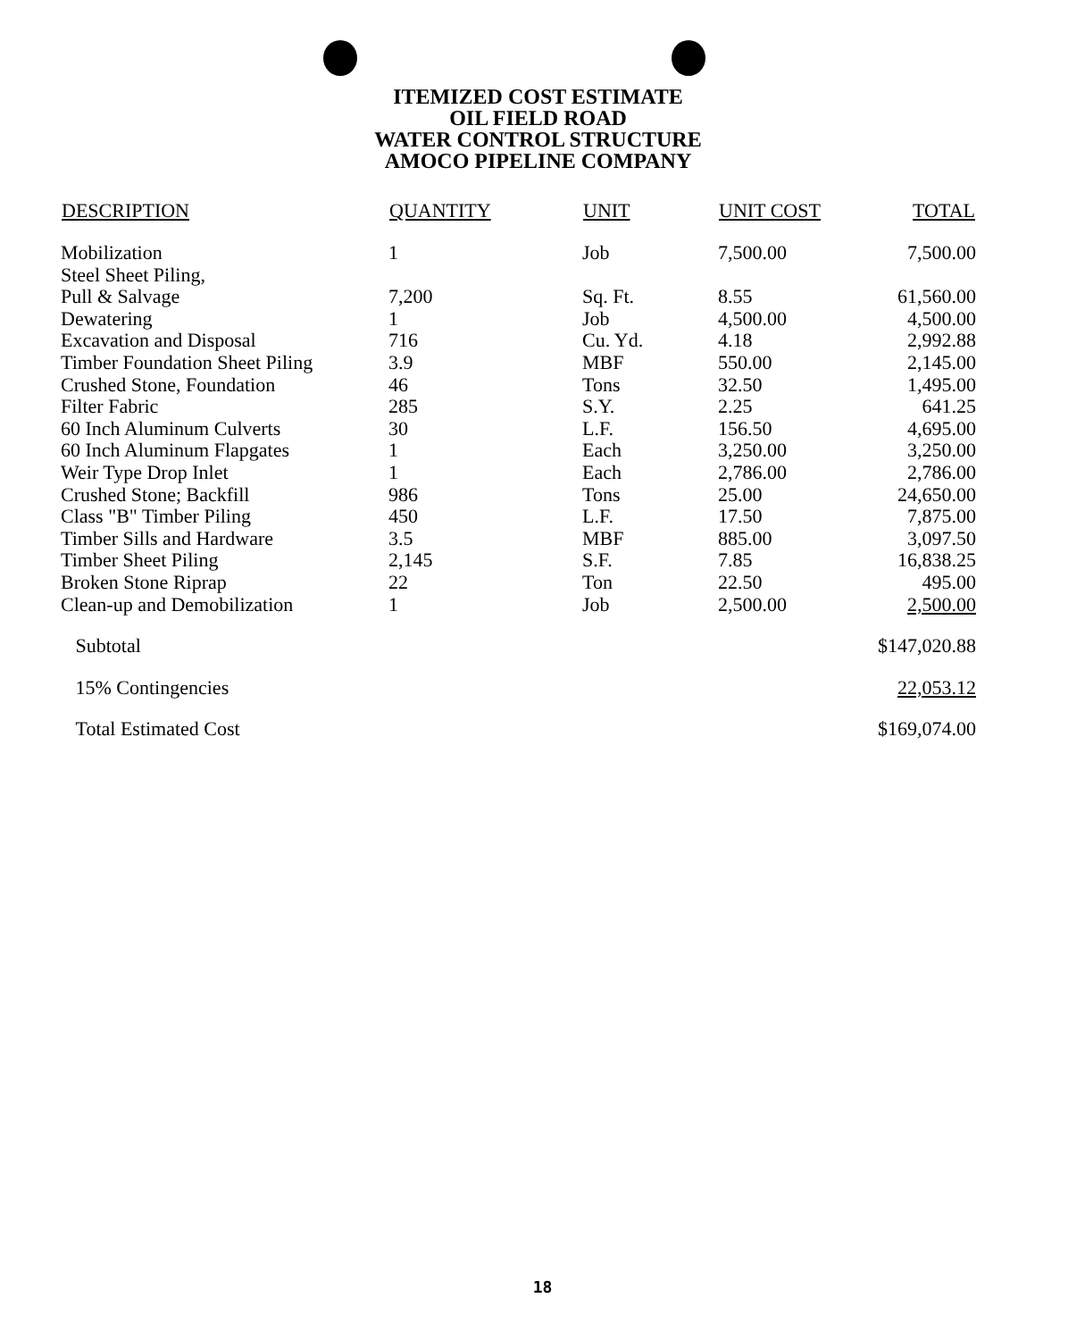ITEMIZED COST ESTIMATE
OIL FIELD ROAD
WATER CONTROL STRUCTURE
AMOCO PIPELINE COMPANY
| DESCRIPTION | QUANTITY | UNIT | UNIT COST | TOTAL |
| --- | --- | --- | --- | --- |
| Mobilization | 1 | Job | 7,500.00 | 7,500.00 |
| Steel Sheet Piling, | | | | |
| Pull & Salvage | 7,200 | Sq. Ft. | 8.55 | 61,560.00 |
| Dewatering | 1 | Job | 4,500.00 | 4,500.00 |
| Excavation and Disposal | 716 | Cu. Yd. | 4.18 | 2,992.88 |
| Timber Foundation Sheet Piling | 3.9 | MBF | 550.00 | 2,145.00 |
| Crushed Stone, Foundation | 46 | Tons | 32.50 | 1,495.00 |
| Filter Fabric | 285 | S.Y. | 2.25 | 641.25 |
| 60 Inch Aluminum Culverts | 30 | L.F. | 156.50 | 4,695.00 |
| 60 Inch Aluminum Flapgates | 1 | Each | 3,250.00 | 3,250.00 |
| Weir Type Drop Inlet | 1 | Each | 2,786.00 | 2,786.00 |
| Crushed Stone; Backfill | 986 | Tons | 25.00 | 24,650.00 |
| Class "B" Timber Piling | 450 | L.F. | 17.50 | 7,875.00 |
| Timber Sills and Hardware | 3.5 | MBF | 885.00 | 3,097.50 |
| Timber Sheet Piling | 2,145 | S.F. | 7.85 | 16,838.25 |
| Broken Stone Riprap | 22 | Ton | 22.50 | 495.00 |
| Clean-up and Demobilization | 1 | Job | 2,500.00 | 2,500.00 |
| Subtotal | | | | $147,020.88 |
| 15% Contingencies | | | | 22,053.12 |
| Total Estimated Cost | | | | $169,074.00 |
18